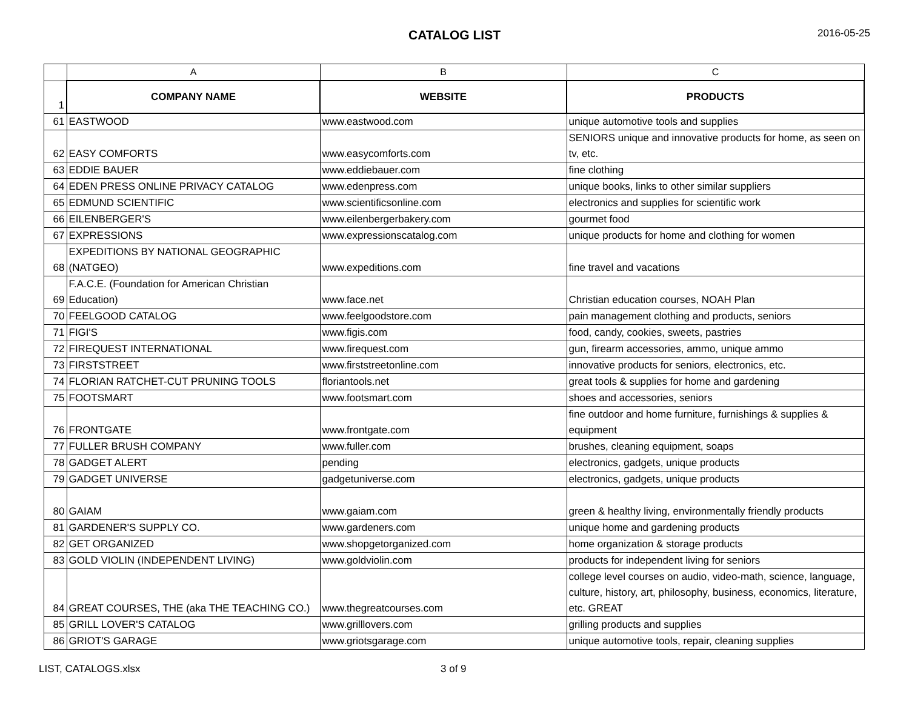CATALOG LIST 2016-05-25
| | A | B | C |
| 1 | COMPANY NAME | WEBSITE | PRODUCTS |
| 61 | EASTWOOD | www.eastwood.com | unique automotive tools and supplies |
| 62 | EASY COMFORTS | www.easycomforts.com | SENIORS unique and innovative products for home, as seen on tv, etc. |
| 63 | EDDIE BAUER | www.eddiebauer.com | fine clothing |
| 64 | EDEN PRESS ONLINE PRIVACY CATALOG | www.edenpress.com | unique books, links to other similar suppliers |
| 65 | EDMUND SCIENTIFIC | www.scientificsonline.com | electronics and supplies for scientific work |
| 66 | EILENBERGER'S | www.eilenbergerbakery.com | gourmet food |
| 67 | EXPRESSIONS | www.expressionscatalog.com | unique products for home and clothing for women |
| 68 | EXPEDITIONS BY NATIONAL GEOGRAPHIC (NATGEO) | www.expeditions.com | fine travel and vacations |
| 69 | F.A.C.E. (Foundation for American Christian Education) | www.face.net | Christian education courses, NOAH Plan |
| 70 | FEELGOOD CATALOG | www.feelgoodstore.com | pain management clothing and products, seniors |
| 71 | FIGI'S | www.figis.com | food, candy, cookies, sweets, pastries |
| 72 | FIREQUEST INTERNATIONAL | www.firequest.com | gun, firearm accessories, ammo, unique ammo |
| 73 | FIRSTSTREET | www.firststreetonline.com | innovative products for seniors, electronics, etc. |
| 74 | FLORIAN RATCHET-CUT PRUNING TOOLS | floriantools.net | great tools & supplies for home and gardening |
| 75 | FOOTSMART | www.footsmart.com | shoes and accessories, seniors |
| 76 | FRONTGATE | www.frontgate.com | fine outdoor and home furniture, furnishings & supplies & equipment |
| 77 | FULLER BRUSH COMPANY | www.fuller.com | brushes, cleaning equipment, soaps |
| 78 | GADGET ALERT | pending | electronics, gadgets, unique products |
| 79 | GADGET UNIVERSE | gadgetuniverse.com | electronics, gadgets, unique products |
| 80 | GAIAM | www.gaiam.com | green & healthy living, environmentally friendly products |
| 81 | GARDENER'S SUPPLY CO. | www.gardeners.com | unique home and gardening products |
| 82 | GET ORGANIZED | www.shopgetorganized.com | home organization & storage products |
| 83 | GOLD VIOLIN (INDEPENDENT LIVING) | www.goldviolin.com | products for independent living for seniors |
| 84 | GREAT COURSES, THE (aka THE TEACHING CO.) | www.thegreatcourses.com | college level courses on audio, video-math, science, language, culture, history, art, philosophy, business, economics, literature, etc. GREAT |
| 85 | GRILL LOVER'S CATALOG | www.grilllovers.com | grilling products and supplies |
| 86 | GRIOT'S GARAGE | www.griotsgarage.com | unique automotive tools, repair, cleaning supplies |
LIST, CATALOGS.xlsx 3 of 9